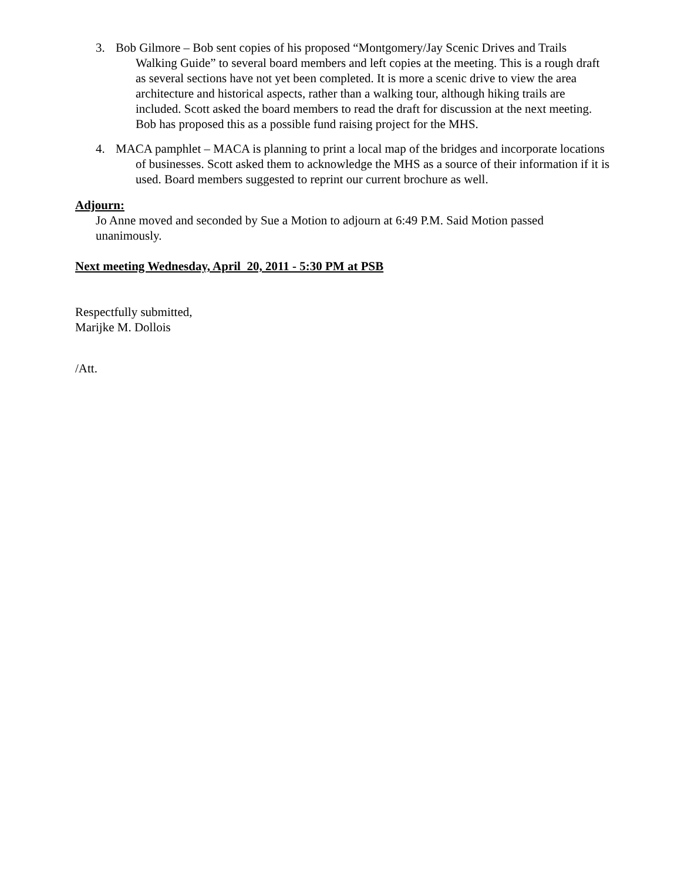3. Bob Gilmore – Bob sent copies of his proposed “Montgomery/Jay Scenic Drives and Trails Walking Guide” to several board members and left copies at the meeting. This is a rough draft as several sections have not yet been completed. It is more a scenic drive to view the area architecture and historical aspects, rather than a walking tour, although hiking trails are included. Scott asked the board members to read the draft for discussion at the next meeting. Bob has proposed this as a possible fund raising project for the MHS.
4. MACA pamphlet – MACA is planning to print a local map of the bridges and incorporate locations of businesses. Scott asked them to acknowledge the MHS as a source of their information if it is used. Board members suggested to reprint our current brochure as well.
Adjourn:
Jo Anne moved and seconded by Sue a Motion to adjourn at 6:49 P.M. Said Motion passed unanimously.
Next meeting Wednesday, April 20, 2011 - 5:30 PM at PSB
Respectfully submitted,
Marijke M. Dollois
/Att.